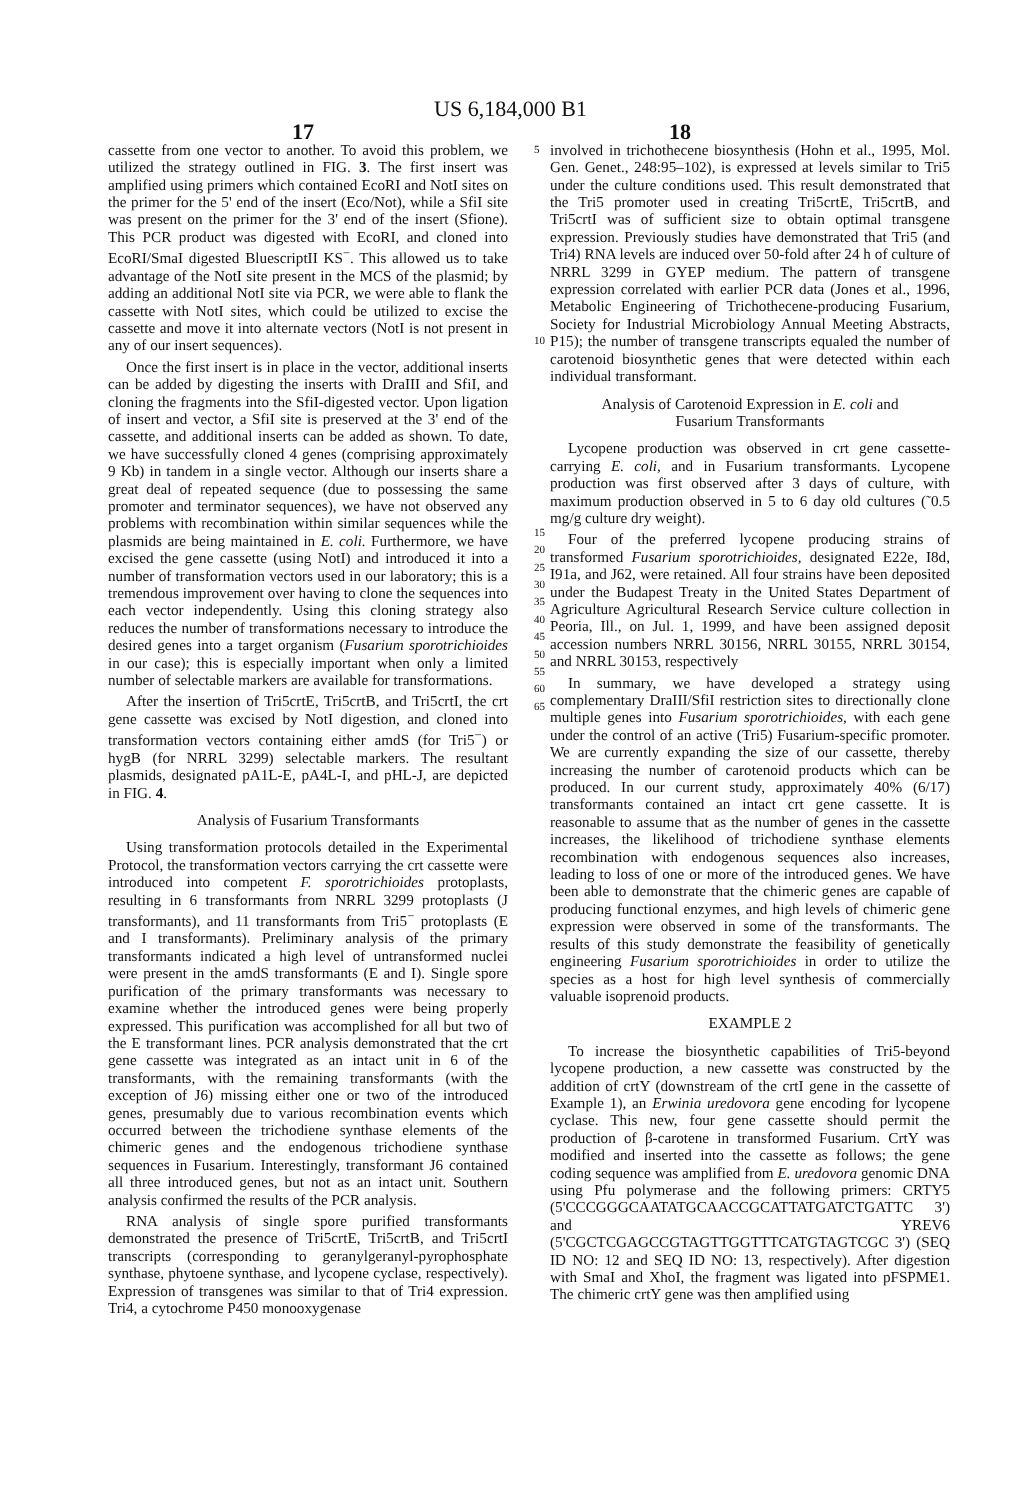US 6,184,000 B1
17 18
cassette from one vector to another. To avoid this problem, we utilized the strategy outlined in FIG. 3. The first insert was amplified using primers which contained EcoRI and NotI sites on the primer for the 5' end of the insert (Eco/Not), while a SfiI site was present on the primer for the 3' end of the insert (Sfione). This PCR product was digested with EcoRI, and cloned into EcoRI/SmaI digested BluescriptII KS<sup>−</sup>. This allowed us to take advantage of the NotI site present in the MCS of the plasmid; by adding an additional NotI site via PCR, we were able to flank the cassette with NotI sites, which could be utilized to excise the cassette and move it into alternate vectors (NotI is not present in any of our insert sequences).
Once the first insert is in place in the vector, additional inserts can be added by digesting the inserts with DraIII and SfiI, and cloning the fragments into the SfiI-digested vector. Upon ligation of insert and vector, a SfiI site is preserved at the 3' end of the cassette, and additional inserts can be added as shown. To date, we have successfully cloned 4 genes (comprising approximately 9 Kb) in tandem in a single vector. Although our inserts share a great deal of repeated sequence (due to possessing the same promoter and terminator sequences), we have not observed any problems with recombination within similar sequences while the plasmids are being maintained in E. coli. Furthermore, we have excised the gene cassette (using NotI) and introduced it into a number of transformation vectors used in our laboratory; this is a tremendous improvement over having to clone the sequences into each vector independently. Using this cloning strategy also reduces the number of transformations necessary to introduce the desired genes into a target organism (Fusarium sporotrichioides in our case); this is especially important when only a limited number of selectable markers are available for transformations.
After the insertion of Tri5crtE, Tri5crtB, and Tri5crtI, the crt gene cassette was excised by NotI digestion, and cloned into transformation vectors containing either amdS (for Tri5<sup>−</sup>) or hygB (for NRRL 3299) selectable markers. The resultant plasmids, designated pA1L-E, pA4L-I, and pHL-J, are depicted in FIG. 4.
Analysis of Fusarium Transformants
Using transformation protocols detailed in the Experimental Protocol, the transformation vectors carrying the crt cassette were introduced into competent F. sporotrichioides protoplasts, resulting in 6 transformants from NRRL 3299 protoplasts (J transformants), and 11 transformants from Tri5<sup>−</sup> protoplasts (E and I transformants). Preliminary analysis of the primary transformants indicated a high level of untransformed nuclei were present in the amdS transformants (E and I). Single spore purification of the primary transformants was necessary to examine whether the introduced genes were being properly expressed. This purification was accomplished for all but two of the E transformant lines. PCR analysis demonstrated that the crt gene cassette was integrated as an intact unit in 6 of the transformants, with the remaining transformants (with the exception of J6) missing either one or two of the introduced genes, presumably due to various recombination events which occurred between the trichodiene synthase elements of the chimeric genes and the endogenous trichodiene synthase sequences in Fusarium. Interestingly, transformant J6 contained all three introduced genes, but not as an intact unit. Southern analysis confirmed the results of the PCR analysis.
RNA analysis of single spore purified transformants demonstrated the presence of Tri5crtE, Tri5crtB, and Tri5crtI transcripts (corresponding to geranylgeranyl-pyrophosphate synthase, phytoene synthase, and lycopene cyclase, respectively). Expression of transgenes was similar to that of Tri4 expression. Tri4, a cytochrome P450 monooxygenase
5
10
15 20 25 30 35 40 45 50 55 60 65
involved in trichothecene biosynthesis (Hohn et al., 1995, Mol. Gen. Genet., 248:95–102), is expressed at levels similar to Tri5 under the culture conditions used. This result demonstrated that the Tri5 promoter used in creating Tri5crtE, Tri5crtB, and Tri5crtI was of sufficient size to obtain optimal transgene expression. Previously studies have demonstrated that Tri5 (and Tri4) RNA levels are induced over 50-fold after 24 h of culture of NRRL 3299 in GYEP medium. The pattern of transgene expression correlated with earlier PCR data (Jones et al., 1996, Metabolic Engineering of Trichothecene-producing Fusarium, Society for Industrial Microbiology Annual Meeting Abstracts, P15); the number of transgene transcripts equaled the number of carotenoid biosynthetic genes that were detected within each individual transformant.
Analysis of Carotenoid Expression in E. coli and
Fusarium Transformants
Lycopene production was observed in crt gene cassette-carrying E. coli, and in Fusarium transformants. Lycopene production was first observed after 3 days of culture, with maximum production observed in 5 to 6 day old cultures (˜0.5 mg/g culture dry weight).
Four of the preferred lycopene producing strains of transformed Fusarium sporotrichioides, designated E22e, I8d, I91a, and J62, were retained. All four strains have been deposited under the Budapest Treaty in the United States Department of Agriculture Agricultural Research Service culture collection in Peoria, Ill., on Jul. 1, 1999, and have been assigned deposit accession numbers NRRL 30156, NRRL 30155, NRRL 30154, and NRRL 30153, respectively
In summary, we have developed a strategy using complementary DraIII/SfiI restriction sites to directionally clone multiple genes into Fusarium sporotrichioides, with each gene under the control of an active (Tri5) Fusarium-specific promoter. We are currently expanding the size of our cassette, thereby increasing the number of carotenoid products which can be produced. In our current study, approximately 40% (6/17) transformants contained an intact crt gene cassette. It is reasonable to assume that as the number of genes in the cassette increases, the likelihood of trichodiene synthase elements recombination with endogenous sequences also increases, leading to loss of one or more of the introduced genes. We have been able to demonstrate that the chimeric genes are capable of producing functional enzymes, and high levels of chimeric gene expression were observed in some of the transformants. The results of this study demonstrate the feasibility of genetically engineering Fusarium sporotrichioides in order to utilize the species as a host for high level synthesis of commercially valuable isoprenoid products.
EXAMPLE 2
To increase the biosynthetic capabilities of Tri5-beyond lycopene production, a new cassette was constructed by the addition of crtY (downstream of the crtI gene in the cassette of Example 1), an Erwinia uredovora gene encoding for lycopene cyclase. This new, four gene cassette should permit the production of β-carotene in transformed Fusarium. CrtY was modified and inserted into the cassette as follows; the gene coding sequence was amplified from E. uredovora genomic DNA using Pfu polymerase and the following primers: CRTY5 (5'CCCGGGCAATATGCAACCGCATTATGATCTGATTC 3') and YREV6 (5'CGCTCGAGCCGTAGTTGGTTTCATGTAGTCGC 3') (SEQ ID NO: 12 and SEQ ID NO: 13, respectively). After digestion with SmaI and XhoI, the fragment was ligated into pFSPME1. The chimeric crtY gene was then amplified using